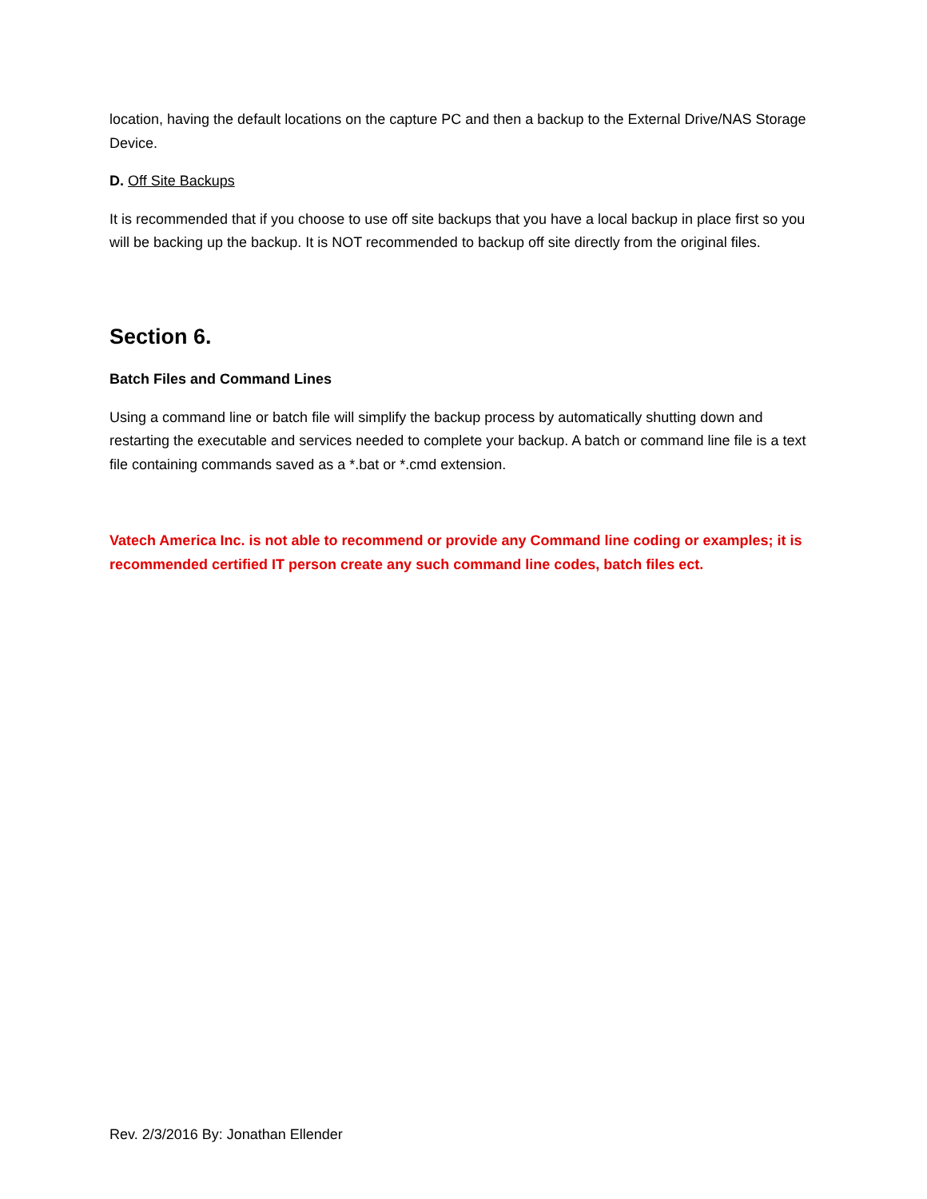location, having the default locations on the capture PC and then a backup to the External Drive/NAS Storage Device.
D. Off Site Backups
It is recommended that if you choose to use off site backups that you have a local backup in place first so you will be backing up the backup. It is NOT recommended to backup off site directly from the original files.
Section 6.
Batch Files and Command Lines
Using a command line or batch file will simplify the backup process by automatically shutting down and restarting the executable and services needed to complete your backup. A batch or command line file is a text file containing commands saved as a *.bat or *.cmd extension.
Vatech America Inc. is not able to recommend or provide any Command line coding or examples; it is recommended certified IT person create any such command line codes, batch files ect.
Rev. 2/3/2016 By: Jonathan Ellender